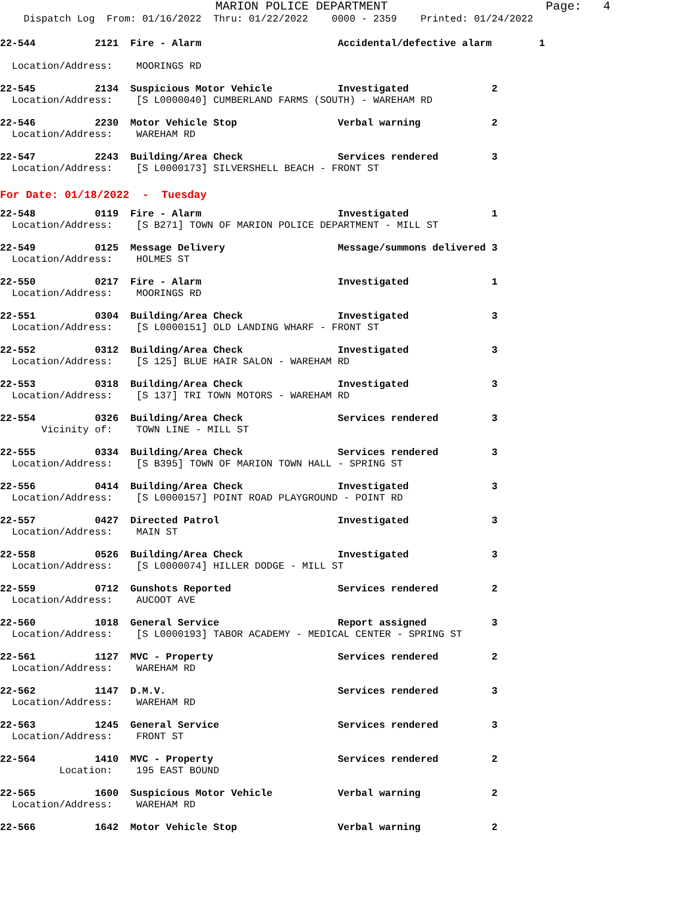MARION POLICE DEPARTMENT                      Page:   4
    Dispatch Log  From: 01/16/2022  Thru: 01/22/2022    0000 - 2359    Printed: 01/24/2022
22-544          2121  Fire - Alarm                       Accidental/defective alarm        1

  Location/Address:    MOORINGS RD

22-545          2134  Suspicious Motor Vehicle           Investigated              2
  Location/Address:    [S L0000040] CUMBERLAND FARMS (SOUTH) - WAREHAM RD

22-546          2230  Motor Vehicle Stop                 Verbal warning            2
  Location/Address:    WAREHAM RD

22-547          2243  Building/Area Check                Services rendered         3
  Location/Address:    [S L0000173] SILVERSHELL BEACH - FRONT ST
For Date: 01/18/2022  -  Tuesday
22-548          0119  Fire - Alarm                       Investigated              1
  Location/Address:    [S B271] TOWN OF MARION POLICE DEPARTMENT - MILL ST

22-549          0125  Message Delivery                   Message/summons delivered 3
  Location/Address:    HOLMES ST

22-550          0217  Fire - Alarm                       Investigated              1
  Location/Address:    MOORINGS RD

22-551          0304  Building/Area Check                Investigated              3
  Location/Address:    [S L0000151] OLD LANDING WHARF - FRONT ST

22-552          0312  Building/Area Check                Investigated              3
  Location/Address:    [S 125] BLUE HAIR SALON - WAREHAM RD

22-553          0318  Building/Area Check                Investigated              3
  Location/Address:    [S 137] TRI TOWN MOTORS - WAREHAM RD

22-554          0326  Building/Area Check                Services rendered         3
       Vicinity of:    TOWN LINE - MILL ST

22-555          0334  Building/Area Check                Services rendered         3
  Location/Address:    [S B395] TOWN OF MARION TOWN HALL - SPRING ST

22-556          0414  Building/Area Check                Investigated              3
  Location/Address:    [S L0000157] POINT ROAD PLAYGROUND - POINT RD

22-557          0427  Directed Patrol                    Investigated              3
  Location/Address:    MAIN ST

22-558          0526  Building/Area Check                Investigated              3
  Location/Address:    [S L0000074] HILLER DODGE - MILL ST

22-559          0712  Gunshots Reported                  Services rendered         2
  Location/Address:    AUCOOT AVE

22-560          1018  General Service                    Report assigned           3
  Location/Address:    [S L0000193] TABOR ACADEMY - MEDICAL CENTER - SPRING ST

22-561          1127  MVC - Property                     Services rendered         2
  Location/Address:    WAREHAM RD

22-562          1147  D.M.V.                             Services rendered         3
  Location/Address:    WAREHAM RD

22-563          1245  General Service                    Services rendered         3
  Location/Address:    FRONT ST

22-564          1410  MVC - Property                     Services rendered         2
          Location:    195 EAST BOUND

22-565          1600  Suspicious Motor Vehicle           Verbal warning            2
  Location/Address:    WAREHAM RD

22-566          1642  Motor Vehicle Stop                 Verbal warning            2